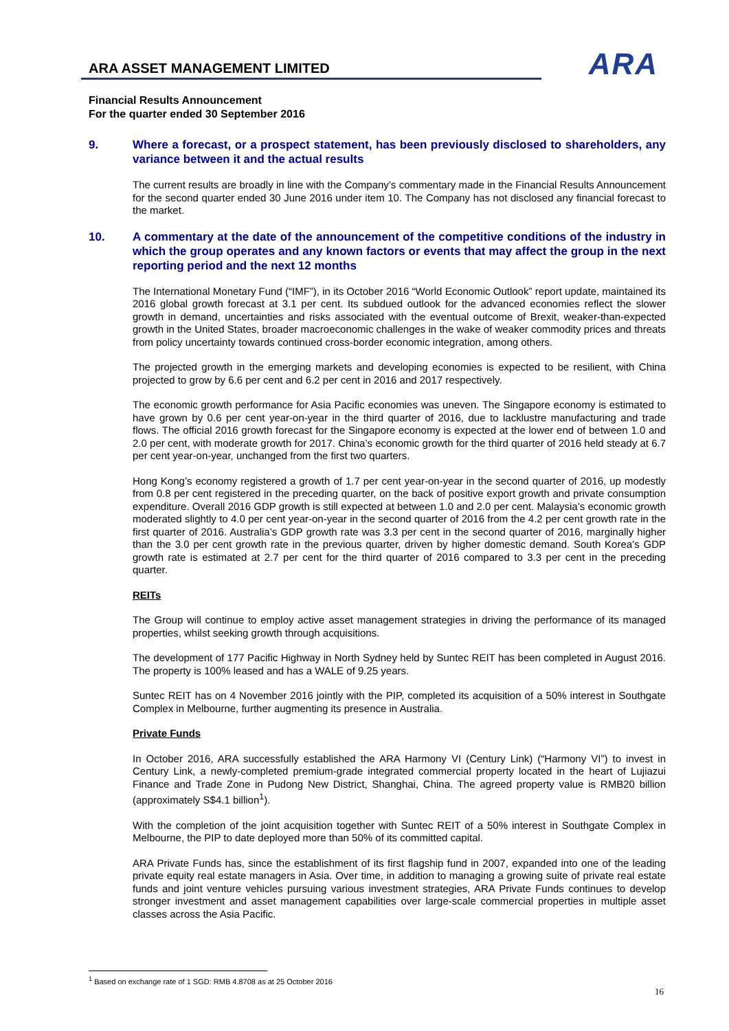ARA ASSET MANAGEMENT LIMITED
ARA
Financial Results Announcement
For the quarter ended 30 September 2016
9. Where a forecast, or a prospect statement, has been previously disclosed to shareholders, any variance between it and the actual results
The current results are broadly in line with the Company’s commentary made in the Financial Results Announcement for the second quarter ended 30 June 2016 under item 10. The Company has not disclosed any financial forecast to the market.
10. A commentary at the date of the announcement of the competitive conditions of the industry in which the group operates and any known factors or events that may affect the group in the next reporting period and the next 12 months
The International Monetary Fund (“IMF”), in its October 2016 “World Economic Outlook” report update, maintained its 2016 global growth forecast at 3.1 per cent. Its subdued outlook for the advanced economies reflect the slower growth in demand, uncertainties and risks associated with the eventual outcome of Brexit, weaker-than-expected growth in the United States, broader macroeconomic challenges in the wake of weaker commodity prices and threats from policy uncertainty towards continued cross-border economic integration, among others.
The projected growth in the emerging markets and developing economies is expected to be resilient, with China projected to grow by 6.6 per cent and 6.2 per cent in 2016 and 2017 respectively.
The economic growth performance for Asia Pacific economies was uneven. The Singapore economy is estimated to have grown by 0.6 per cent year-on-year in the third quarter of 2016, due to lacklustre manufacturing and trade flows. The official 2016 growth forecast for the Singapore economy is expected at the lower end of between 1.0 and 2.0 per cent, with moderate growth for 2017. China’s economic growth for the third quarter of 2016 held steady at 6.7 per cent year-on-year, unchanged from the first two quarters.
Hong Kong’s economy registered a growth of 1.7 per cent year-on-year in the second quarter of 2016, up modestly from 0.8 per cent registered in the preceding quarter, on the back of positive export growth and private consumption expenditure. Overall 2016 GDP growth is still expected at between 1.0 and 2.0 per cent. Malaysia’s economic growth moderated slightly to 4.0 per cent year-on-year in the second quarter of 2016 from the 4.2 per cent growth rate in the first quarter of 2016. Australia’s GDP growth rate was 3.3 per cent in the second quarter of 2016, marginally higher than the 3.0 per cent growth rate in the previous quarter, driven by higher domestic demand. South Korea’s GDP growth rate is estimated at 2.7 per cent for the third quarter of 2016 compared to 3.3 per cent in the preceding quarter.
REITs
The Group will continue to employ active asset management strategies in driving the performance of its managed properties, whilst seeking growth through acquisitions.
The development of 177 Pacific Highway in North Sydney held by Suntec REIT has been completed in August 2016. The property is 100% leased and has a WALE of 9.25 years.
Suntec REIT has on 4 November 2016 jointly with the PIP, completed its acquisition of a 50% interest in Southgate Complex in Melbourne, further augmenting its presence in Australia.
Private Funds
In October 2016, ARA successfully established the ARA Harmony VI (Century Link) (“Harmony VI”) to invest in Century Link, a newly-completed premium-grade integrated commercial property located in the heart of Lujiazui Finance and Trade Zone in Pudong New District, Shanghai, China. The agreed property value is RMB20 billion (approximately S$4.1 billion<sup>1</sup>).
With the completion of the joint acquisition together with Suntec REIT of a 50% interest in Southgate Complex in Melbourne, the PIP to date deployed more than 50% of its committed capital.
ARA Private Funds has, since the establishment of its first flagship fund in 2007, expanded into one of the leading private equity real estate managers in Asia. Over time, in addition to managing a growing suite of private real estate funds and joint venture vehicles pursuing various investment strategies, ARA Private Funds continues to develop stronger investment and asset management capabilities over large-scale commercial properties in multiple asset classes across the Asia Pacific.
<sup>1</sup> Based on exchange rate of 1 SGD: RMB 4.8708 as at 25 October 2016
16